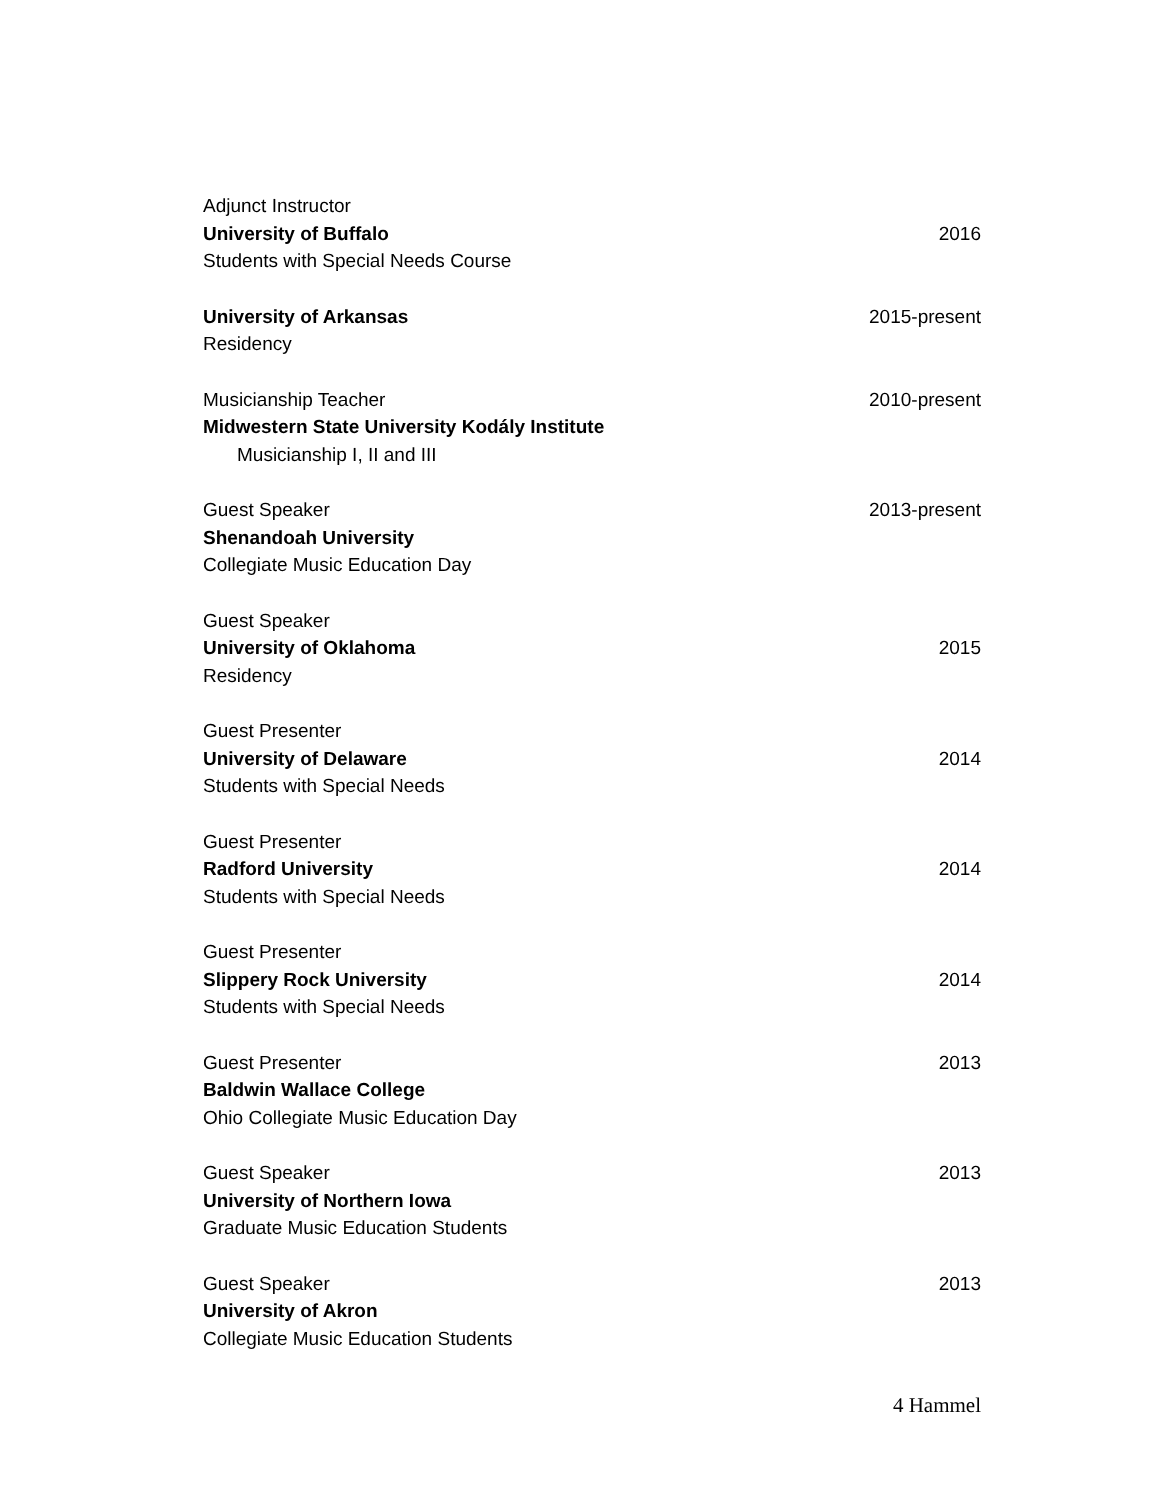Adjunct Instructor
University of Buffalo 2016
Students with Special Needs Course
University of Arkansas 2015-present
Residency
Musicianship Teacher 2010-present
Midwestern State University Kodály Institute
Musicianship I, II and III
Guest Speaker 2013-present
Shenandoah University
Collegiate Music Education Day
Guest Speaker
University of Oklahoma 2015
Residency
Guest Presenter
University of Delaware 2014
Students with Special Needs
Guest Presenter
Radford University 2014
Students with Special Needs
Guest Presenter
Slippery Rock University 2014
Students with Special Needs
Guest Presenter 2013
Baldwin Wallace College
Ohio Collegiate Music Education Day
Guest Speaker 2013
University of Northern Iowa
Graduate Music Education Students
Guest Speaker 2013
University of Akron
Collegiate Music Education Students
4 Hammel